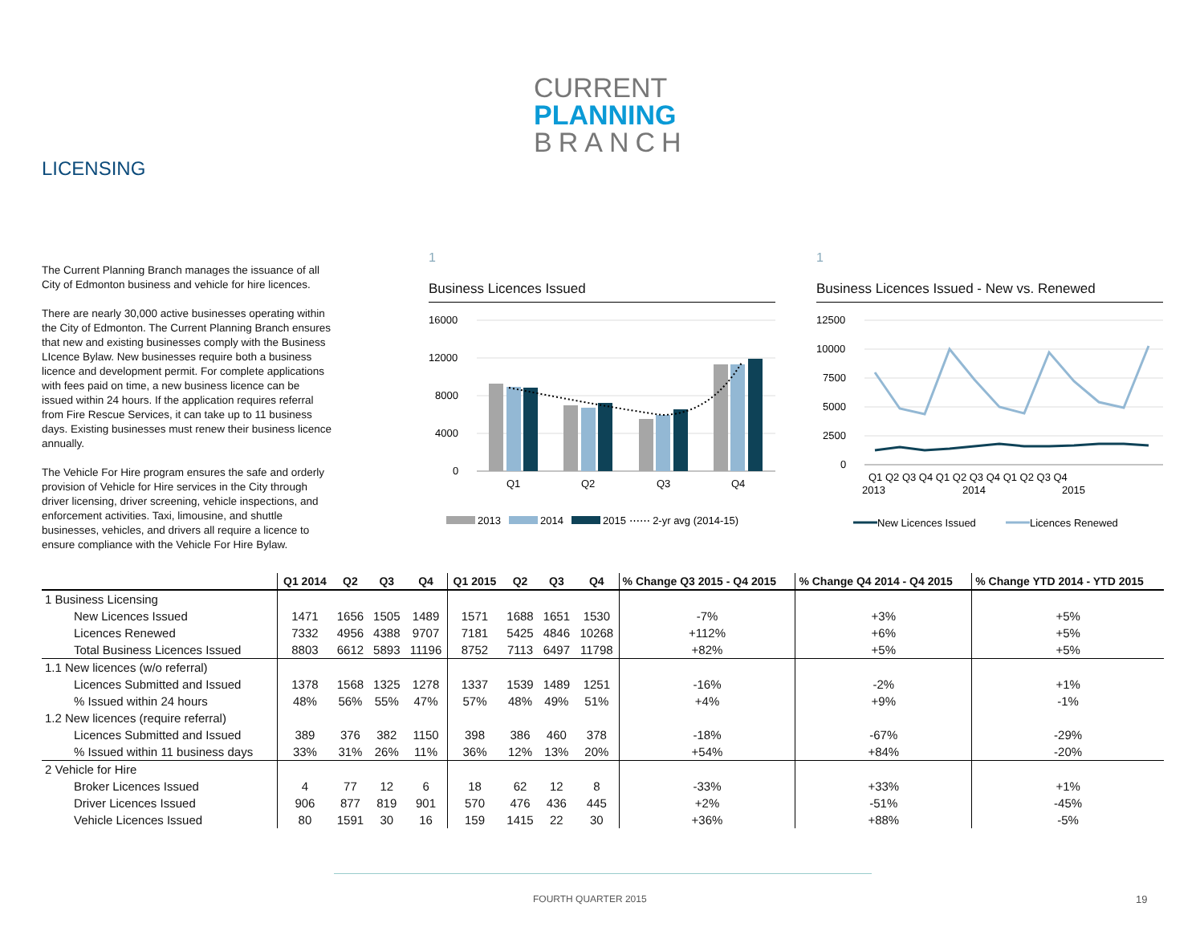CURRENT
PLANNING
BRANCH
LICENSING
The Current Planning Branch manages the issuance of all City of Edmonton business and vehicle for hire licences.
There are nearly 30,000 active businesses operating within the City of Edmonton. The Current Planning Branch ensures that new and existing businesses comply with the Business LIcence Bylaw. New businesses require both a business licence and development permit. For complete applications with fees paid on time, a new business licence can be issued within 24 hours. If the application requires referral from Fire Rescue Services, it can take up to 11 business days. Existing businesses must renew their business licence annually.
The Vehicle For Hire program ensures the safe and orderly provision of Vehicle for Hire services in the City through driver licensing, driver screening, vehicle inspections, and enforcement activities. Taxi, limousine, and shuttle businesses, vehicles, and drivers all require a licence to ensure compliance with the Vehicle For Hire Bylaw.
1
Business Licences Issued
16000
12000
8000
4000
0
Q1
Q2
Q3
Q4
2013
2014
2015 ⋯⋯ 2-yr avg (2014-15)
1
Business Licences Issued - New vs. Renewed
12500
10000
7500
5000
2500
0
Q1 Q2 Q3 Q4 Q1 Q2 Q3 Q4 Q1 Q2 Q3 Q4
2013
2014
2015
New Licences Issued
Licences Renewed
| | Q1 2014 | Q2 | Q3 | Q4 | Q1 2015 | Q2 | Q3 | Q4 | % Change Q3 2015 - Q4 2015 | % Change Q4 2014 - Q4 2015 | % Change YTD 2014 - YTD 2015 |
| --- | --- | --- | --- | --- | --- | --- | --- | --- | --- | --- | --- |
| 1 Business Licensing | | | | | | | | | | | |
| New Licences Issued | 1471 | 1656 | 1505 | 1489 | 1571 | 1688 | 1651 | 1530 | -7% | +3% | +5% |
| Licences Renewed | 7332 | 4956 | 4388 | 9707 | 7181 | 5425 | 4846 | 10268 | +112% | +6% | +5% |
| Total Business Licences Issued | 8803 | 6612 | 5893 | 11196 | 8752 | 7113 | 6497 | 11798 | +82% | +5% | +5% |
| 1.1 New licences (w/o referral) | | | | | | | | | | | |
| Licences Submitted and Issued | 1378 | 1568 | 1325 | 1278 | 1337 | 1539 | 1489 | 1251 | -16% | -2% | +1% |
| % Issued within 24 hours | 48% | 56% | 55% | 47% | 57% | 48% | 49% | 51% | +4% | +9% | -1% |
| 1.2 New licences (require referral) | | | | | | | | | | | |
| Licences Submitted and Issued | 389 | 376 | 382 | 1150 | 398 | 386 | 460 | 378 | -18% | -67% | -29% |
| % Issued within 11 business days | 33% | 31% | 26% | 11% | 36% | 12% | 13% | 20% | +54% | +84% | -20% |
| 2 Vehicle for Hire | | | | | | | | | | | |
| Broker Licences Issued | 4 | 77 | 12 | 6 | 18 | 62 | 12 | 8 | -33% | +33% | +1% |
| Driver Licences Issued | 906 | 877 | 819 | 901 | 570 | 476 | 436 | 445 | +2% | -51% | -45% |
| Vehicle Licences Issued | 80 | 1591 | 30 | 16 | 159 | 1415 | 22 | 30 | +36% | +88% | -5% |
FOURTH QUARTER 2015 19